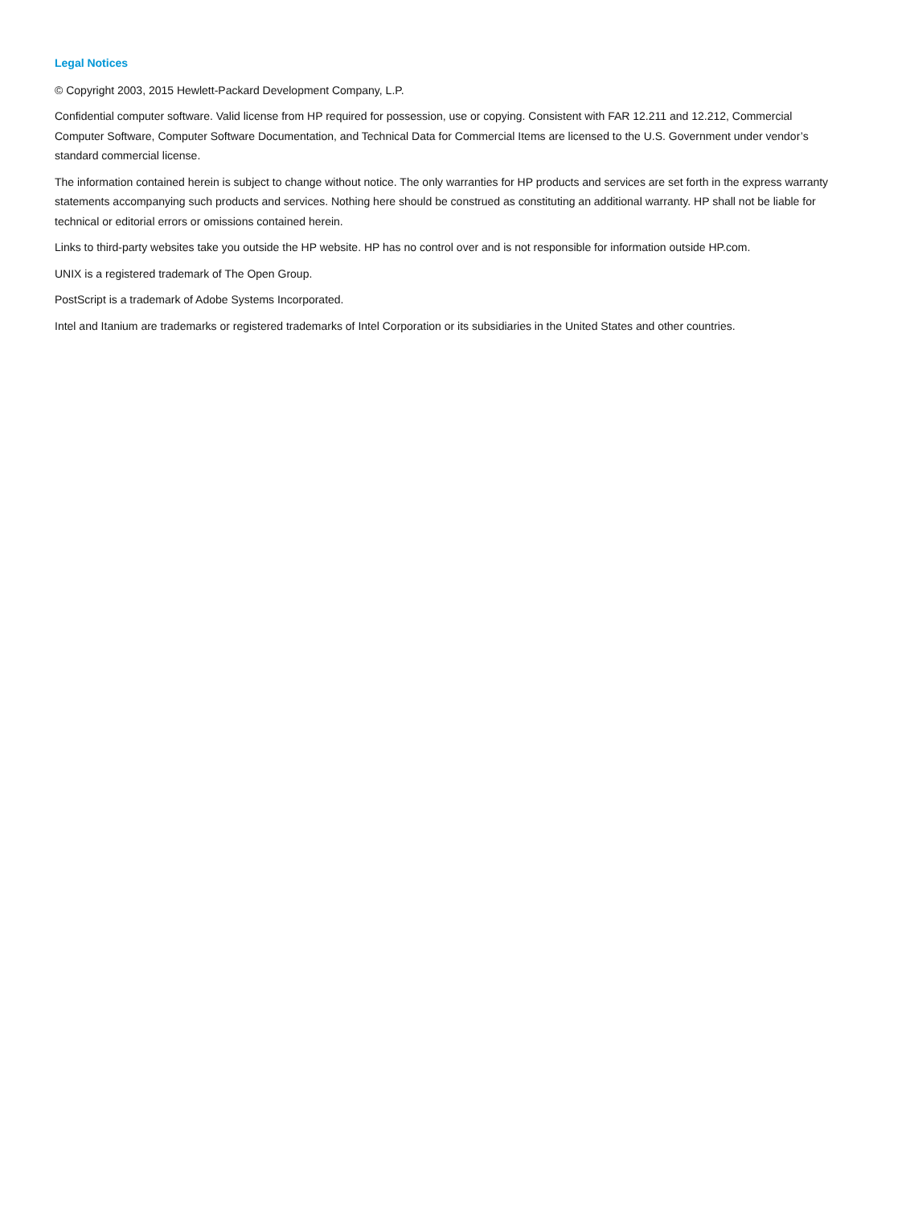Legal Notices
© Copyright 2003, 2015 Hewlett-Packard Development Company, L.P.
Confidential computer software. Valid license from HP required for possession, use or copying. Consistent with FAR 12.211 and 12.212, Commercial Computer Software, Computer Software Documentation, and Technical Data for Commercial Items are licensed to the U.S. Government under vendor’s standard commercial license.
The information contained herein is subject to change without notice. The only warranties for HP products and services are set forth in the express warranty statements accompanying such products and services. Nothing here should be construed as constituting an additional warranty. HP shall not be liable for technical or editorial errors or omissions contained herein.
Links to third-party websites take you outside the HP website. HP has no control over and is not responsible for information outside HP.com.
UNIX is a registered trademark of The Open Group.
PostScript is a trademark of Adobe Systems Incorporated.
Intel and Itanium are trademarks or registered trademarks of Intel Corporation or its subsidiaries in the United States and other countries.